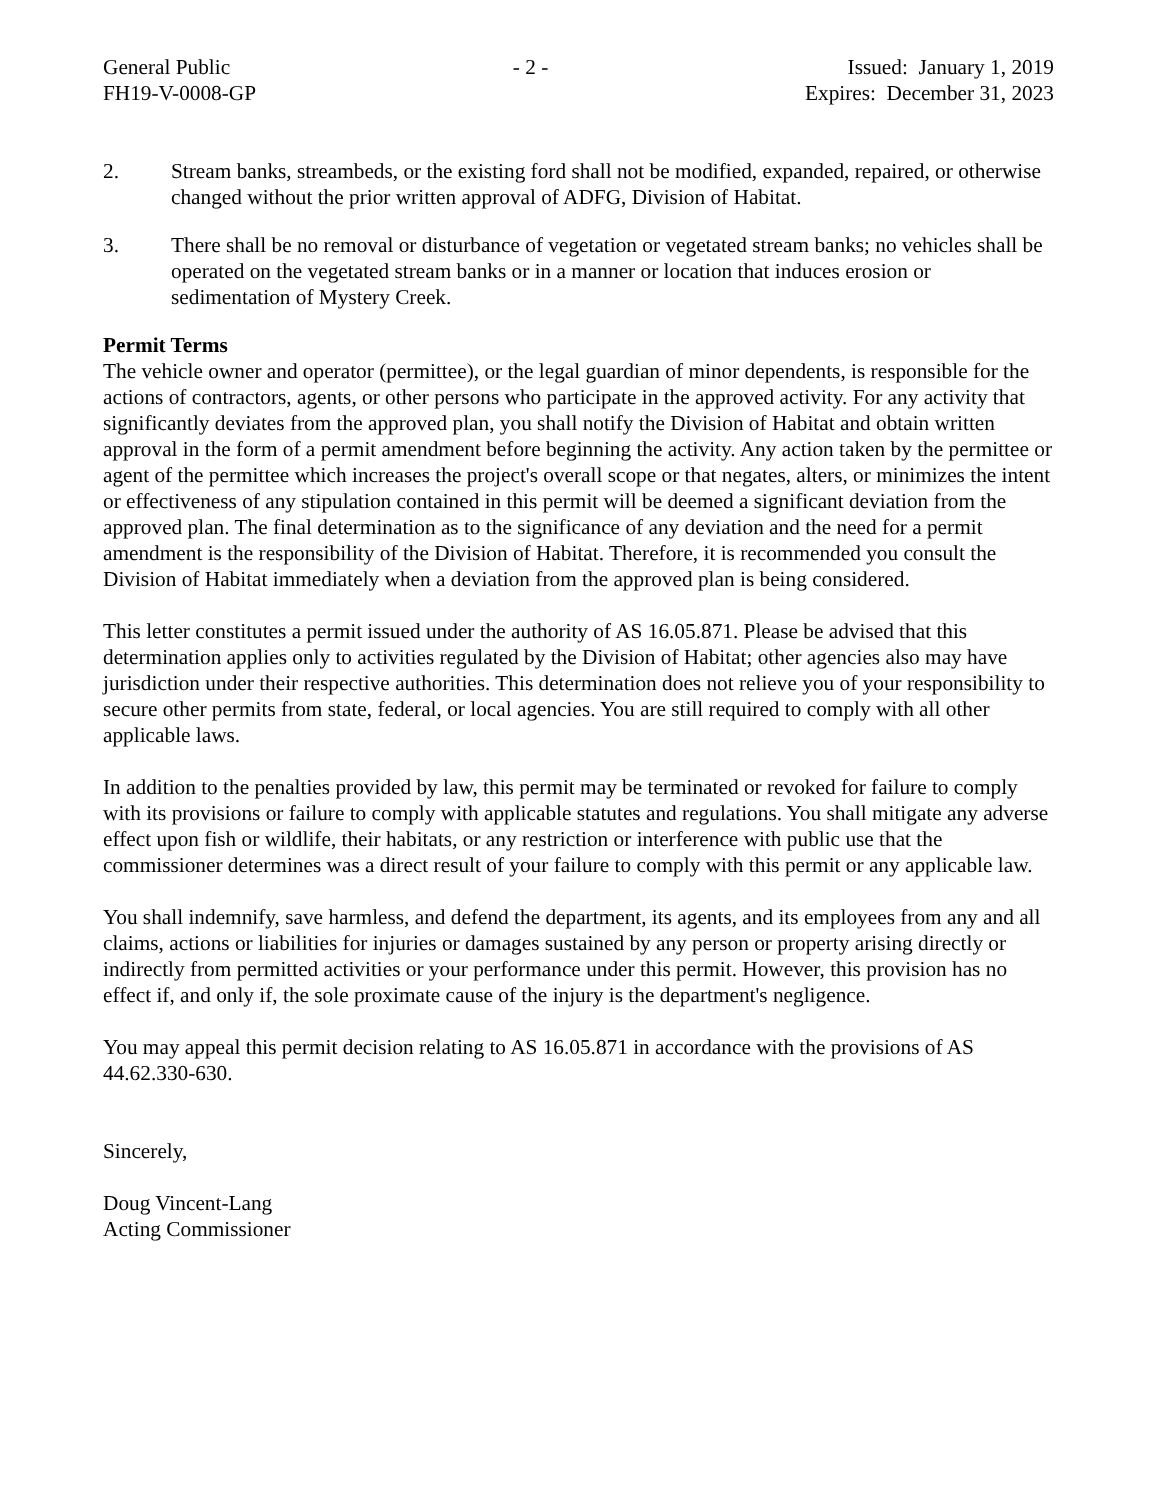General Public
FH19-V-0008-GP
- 2 - Issued: January 1, 2019
Expires: December 31, 2023
2. Stream banks, streambeds, or the existing ford shall not be modified, expanded, repaired, or otherwise changed without the prior written approval of ADFG, Division of Habitat.
3. There shall be no removal or disturbance of vegetation or vegetated stream banks; no vehicles shall be operated on the vegetated stream banks or in a manner or location that induces erosion or sedimentation of Mystery Creek.
Permit Terms
The vehicle owner and operator (permittee), or the legal guardian of minor dependents, is responsible for the actions of contractors, agents, or other persons who participate in the approved activity. For any activity that significantly deviates from the approved plan, you shall notify the Division of Habitat and obtain written approval in the form of a permit amendment before beginning the activity. Any action taken by the permittee or agent of the permittee which increases the project's overall scope or that negates, alters, or minimizes the intent or effectiveness of any stipulation contained in this permit will be deemed a significant deviation from the approved plan. The final determination as to the significance of any deviation and the need for a permit amendment is the responsibility of the Division of Habitat. Therefore, it is recommended you consult the Division of Habitat immediately when a deviation from the approved plan is being considered.
This letter constitutes a permit issued under the authority of AS 16.05.871. Please be advised that this determination applies only to activities regulated by the Division of Habitat; other agencies also may have jurisdiction under their respective authorities. This determination does not relieve you of your responsibility to secure other permits from state, federal, or local agencies. You are still required to comply with all other applicable laws.
In addition to the penalties provided by law, this permit may be terminated or revoked for failure to comply with its provisions or failure to comply with applicable statutes and regulations. You shall mitigate any adverse effect upon fish or wildlife, their habitats, or any restriction or interference with public use that the commissioner determines was a direct result of your failure to comply with this permit or any applicable law.
You shall indemnify, save harmless, and defend the department, its agents, and its employees from any and all claims, actions or liabilities for injuries or damages sustained by any person or property arising directly or indirectly from permitted activities or your performance under this permit. However, this provision has no effect if, and only if, the sole proximate cause of the injury is the department's negligence.
You may appeal this permit decision relating to AS 16.05.871 in accordance with the provisions of AS 44.62.330-630.
Sincerely,
Doug Vincent-Lang
Acting Commissioner